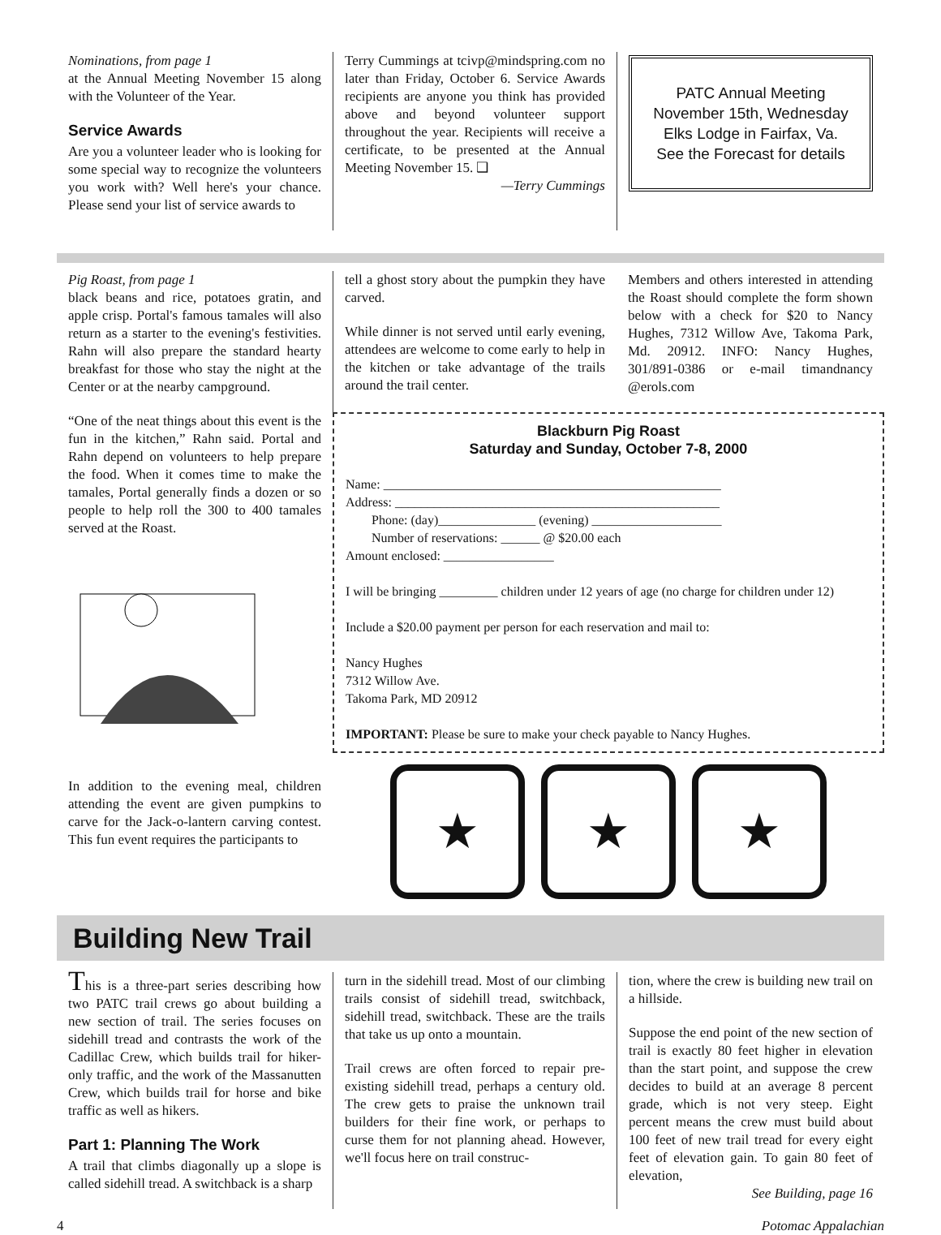Nominations, from page 1
at the Annual Meeting November 15 along with the Volunteer of the Year.
Service Awards
Are you a volunteer leader who is looking for some special way to recognize the volunteers you work with? Well here's your chance. Please send your list of service awards to
Terry Cummings at tcivp@mindspring.com no later than Friday, October 6. Service Awards recipients are anyone you think has provided above and beyond volunteer support throughout the year. Recipients will receive a certificate, to be presented at the Annual Meeting November 15. ❑
—Terry Cummings
PATC Annual Meeting
November 15th, Wednesday
Elks Lodge in Fairfax, Va.
See the Forecast for details
Pig Roast, from page 1
black beans and rice, potatoes gratin, and apple crisp. Portal's famous tamales will also return as a starter to the evening's festivities. Rahn will also prepare the standard hearty breakfast for those who stay the night at the Center or at the nearby campground.
“One of the neat things about this event is the fun in the kitchen,” Rahn said. Portal and Rahn depend on volunteers to help prepare the food. When it comes time to make the tamales, Portal generally finds a dozen or so people to help roll the 300 to 400 tamales served at the Roast.
In addition to the evening meal, children attending the event are given pumpkins to carve for the Jack-o-lantern carving contest. This fun event requires the participants to
tell a ghost story about the pumpkin they have carved.
While dinner is not served until early evening, attendees are welcome to come early to help in the kitchen or take advantage of the trails around the trail center.
Members and others interested in attending the Roast should complete the form shown below with a check for $20 to Nancy Hughes, 7312 Willow Ave, Takoma Park, Md. 20912. INFO: Nancy Hughes, 301/891-0386 or e-mail timandnancy @erols.com
Blackburn Pig Roast
Saturday and Sunday, October 7-8, 2000
Name: ____________________________________________________
Address: __________________________________________________
Phone: (day)_______________ (evening) ____________________
Number of reservations: ______ @ $20.00 each
Amount enclosed: _________________
I will be bringing _________ children under 12 years of age (no charge for children under 12)
Include a $20.00 payment per person for each reservation and mail to:
Nancy Hughes
7312 Willow Ave.
Takoma Park, MD 20912
IMPORTANT: Please be sure to make your check payable to Nancy Hughes.
★ ★ ★
Building New Trail
This is a three-part series describing how two PATC trail crews go about building a new section of trail. The series focuses on sidehill tread and contrasts the work of the Cadillac Crew, which builds trail for hiker-only traffic, and the work of the Massanutten Crew, which builds trail for horse and bike traffic as well as hikers.
Part 1: Planning The Work
A trail that climbs diagonally up a slope is called sidehill tread. A switchback is a sharp
turn in the sidehill tread. Most of our climbing trails consist of sidehill tread, switchback, sidehill tread, switchback. These are the trails that take us up onto a mountain.
Trail crews are often forced to repair pre-existing sidehill tread, perhaps a century old. The crew gets to praise the unknown trail builders for their fine work, or perhaps to curse them for not planning ahead. However, we'll focus here on trail construc-
tion, where the crew is building new trail on a hillside.
Suppose the end point of the new section of trail is exactly 80 feet higher in elevation than the start point, and suppose the crew decides to build at an average 8 percent grade, which is not very steep. Eight percent means the crew must build about 100 feet of new trail tread for every eight feet of elevation gain. To gain 80 feet of elevation,
See Building, page 16
4 Potomac Appalachian